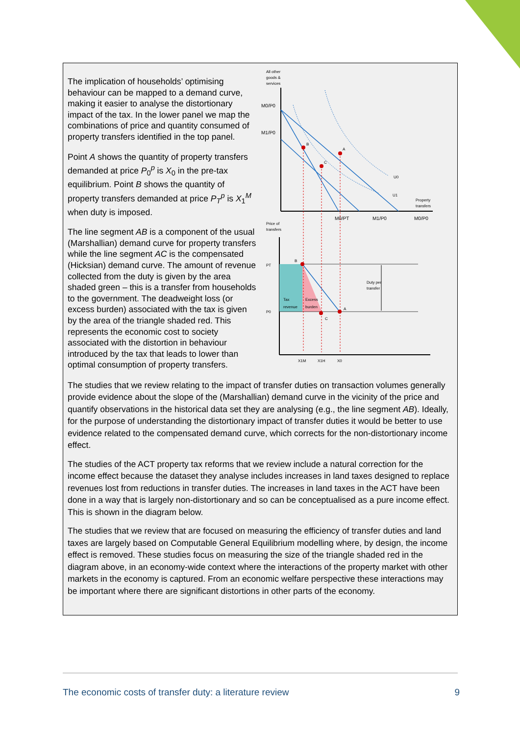The implication of households’ optimising behaviour can be mapped to a demand curve, making it easier to analyse the distortionary impact of the tax. In the lower panel we map the combinations of price and quantity consumed of property transfers identified in the top panel.
Point A shows the quantity of property transfers demanded at price P<sub>0</sub><sup>p</sup> is X<sub>0</sub> in the pre-tax equilibrium. Point B shows the quantity of property transfers demanded at price P<sub>T</sub><sup>p</sup> is X<sub>1</sub><sup>M</sup> when duty is imposed.
The line segment AB is a component of the usual (Marshallian) demand curve for property transfers while the line segment AC is the compensated (Hicksian) demand curve. The amount of revenue collected from the duty is given by the area shaded green – this is a transfer from households to the government. The deadweight loss (or excess burden) associated with the tax is given by the area of the triangle shaded red. This represents the economic cost to society associated with the distortion in behaviour introduced by the tax that leads to lower than optimal consumption of property transfers.
All other
goods &
services
M0/P0
M1/P0
B
A
C
U0
U1
Property
transfers
M0/PT
M1/P0
M0/P0
Price of
transfers
B
A
C
PT
P0
Tax
revenue
Excess
burden
Duty per
transfer
X1M
X1H
X0
The studies that we review relating to the impact of transfer duties on transaction volumes generally provide evidence about the slope of the (Marshallian) demand curve in the vicinity of the price and quantify observations in the historical data set they are analysing (e.g., the line segment AB). Ideally, for the purpose of understanding the distortionary impact of transfer duties it would be better to use evidence related to the compensated demand curve, which corrects for the non-distortionary income effect.
The studies of the ACT property tax reforms that we review include a natural correction for the income effect because the dataset they analyse includes increases in land taxes designed to replace revenues lost from reductions in transfer duties. The increases in land taxes in the ACT have been done in a way that is largely non-distortionary and so can be conceptualised as a pure income effect. This is shown in the diagram below.
The studies that we review that are focused on measuring the efficiency of transfer duties and land taxes are largely based on Computable General Equilibrium modelling where, by design, the income effect is removed. These studies focus on measuring the size of the triangle shaded red in the diagram above, in an economy-wide context where the interactions of the property market with other markets in the economy is captured. From an economic welfare perspective these interactions may be important where there are significant distortions in other parts of the economy.
The economic costs of transfer duty: a literature review 9